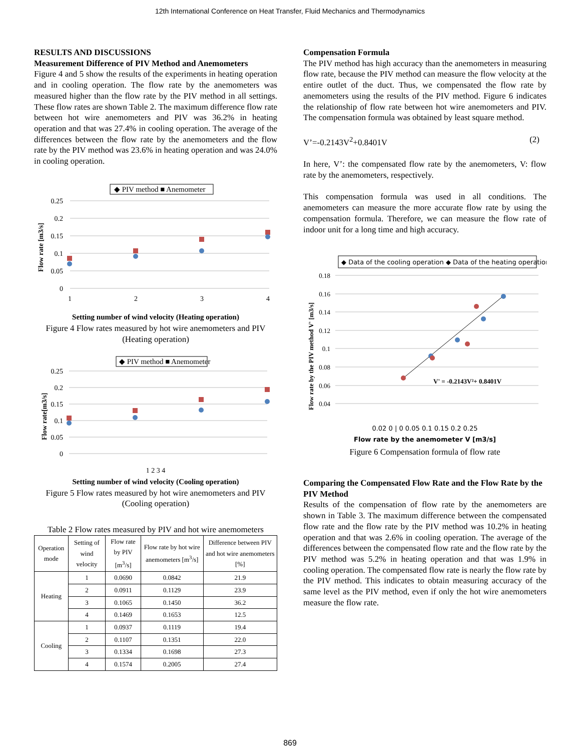12th International Conference on Heat Transfer, Fluid Mechanics and Thermodynamics
RESULTS AND DISCUSSIONS
Measurement Difference of PIV Method and Anemometers
Figure 4 and 5 show the results of the experiments in heating operation and in cooling operation. The flow rate by the anemometers was measured higher than the flow rate by the PIV method in all settings. These flow rates are shown Table 2. The maximum difference flow rate between hot wire anemometers and PIV was 36.2% in heating operation and that was 27.4% in cooling operation. The average of the differences between the flow rate by the anemometers and the flow rate by the PIV method was 23.6% in heating operation and was 24.0% in cooling operation.
◆ PIV method ■ Anemometer
0.25
0.2
0.15
0.1
0.05
0
1
2
3
4
Flow rate [m3/s]
Setting number of wind velocity (Heating operation)
Figure 4 Flow rates measured by hot wire anemometers and PIV
(Heating operation)
◆ PIV method ■ Anemometer
0.25
0.2
0.15
0.1
0.05
0
Flow rate[m3/s]
1 2 3 4
Setting number of wind velocity (Cooling operation)
Figure 5 Flow rates measured by hot wire anemometers and PIV (Cooling operation)
Table 2 Flow rates measured by PIV and hot wire anemometers
| Operation mode | Setting of wind velocity | Flow rate by PIV [m<sup>3</sup>/s] | Flow rate by hot wire anemometers [m<sup>3</sup>/s] | Difference between PIV and hot wire anemometers [%] |
| --- | --- | --- | --- | --- |
| Heating | 1 | 0.0690 | 0.0842 | 21.9 |
| | 2 | 0.0911 | 0.1129 | 23.9 |
| | 3 | 0.1065 | 0.1450 | 36.2 |
| | 4 | 0.1469 | 0.1653 | 12.5 |
| Cooling | 1 | 0.0937 | 0.1119 | 19.4 |
| | 2 | 0.1107 | 0.1351 | 22.0 |
| | 3 | 0.1334 | 0.1698 | 27.3 |
| | 4 | 0.1574 | 0.2005 | 27.4 |
Compensation Formula
The PIV method has high accuracy than the anemometers in measuring flow rate, because the PIV method can measure the flow velocity at the entire outlet of the duct. Thus, we compensated the flow rate by anemometers using the results of the PIV method. Figure 6 indicates the relationship of flow rate between hot wire anemometers and PIV. The compensation formula was obtained by least square method.
V’=-0.2143V<sup>2</sup>+0.8401V (2)
In here, V’: the compensated flow rate by the anemometers, V: flow rate by the anemometers, respectively.
This compensation formula was used in all conditions. The anemometers can measure the more accurate flow rate by using the compensation formula. Therefore, we can measure the flow rate of indoor unit for a long time and high accuracy.
◆ Data of the cooling operation ◆ Data of the heating operation
0.18
0.16
0.14
0.12
0.1
0.08
0.06
0.04
Flow rate by the PIV method V' [m3/s]
V' = -0.2143V²+ 0.8401V
0.02 0 | 0 0.05 0.1 0.15 0.2 0.25
Flow rate by the anemometer V [m3/s]
Figure 6 Compensation formula of flow rate
Comparing the Compensated Flow Rate and the Flow Rate by the PIV Method
Results of the compensation of flow rate by the anemometers are shown in Table 3. The maximum difference between the compensated flow rate and the flow rate by the PIV method was 10.2% in heating operation and that was 2.6% in cooling operation. The average of the differences between the compensated flow rate and the flow rate by the PIV method was 5.2% in heating operation and that was 1.9% in cooling operation. The compensated flow rate is nearly the flow rate by the PIV method. This indicates to obtain measuring accuracy of the same level as the PIV method, even if only the hot wire anemometers measure the flow rate.
869